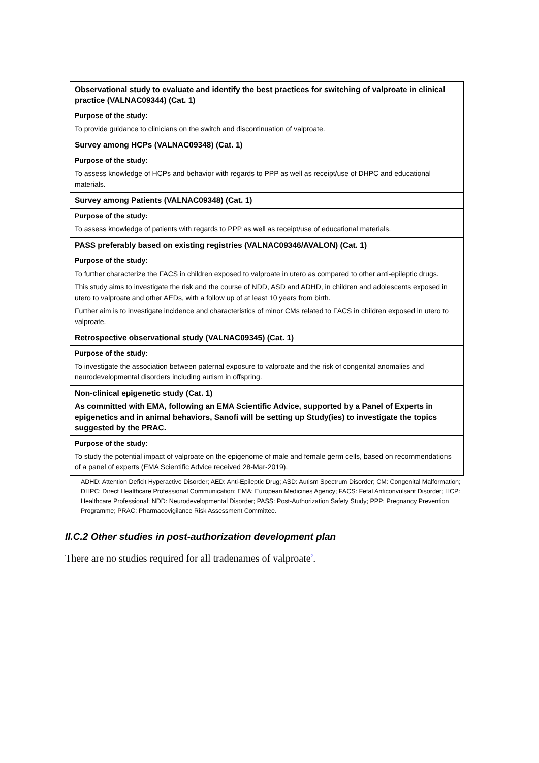| Observational study to evaluate and identify the best practices for switching of valproate in clinical practice (VALNAC09344) (Cat. 1) |
| Purpose of the study: To provide guidance to clinicians on the switch and discontinuation of valproate. |
| Survey among HCPs (VALNAC09348) (Cat. 1) |
| Purpose of the study: To assess knowledge of HCPs and behavior with regards to PPP as well as receipt/use of DHPC and educational materials. |
| Survey among Patients (VALNAC09348) (Cat. 1) |
| Purpose of the study: To assess knowledge of patients with regards to PPP as well as receipt/use of educational materials. |
| PASS preferably based on existing registries (VALNAC09346/AVALON) (Cat. 1) |
| Purpose of the study: To further characterize the FACS in children exposed to valproate in utero as compared to other anti-epileptic drugs. This study aims to investigate the risk and the course of NDD, ASD and ADHD, in children and adolescents exposed in utero to valproate and other AEDs, with a follow up of at least 10 years from birth. Further aim is to investigate incidence and characteristics of minor CMs related to FACS in children exposed in utero to valproate. |
| Retrospective observational study (VALNAC09345) (Cat. 1) |
| Purpose of the study: To investigate the association between paternal exposure to valproate and the risk of congenital anomalies and neurodevelopmental disorders including autism in offspring. |
| Non-clinical epigenetic study (Cat. 1) As committed with EMA, following an EMA Scientific Advice, supported by a Panel of Experts in epigenetics and in animal behaviors, Sanofi will be setting up Study(ies) to investigate the topics suggested by the PRAC. |
| Purpose of the study: To study the potential impact of valproate on the epigenome of male and female germ cells, based on recommendations of a panel of experts (EMA Scientific Advice received 28-Mar-2019). |
ADHD: Attention Deficit Hyperactive Disorder; AED: Anti-Epileptic Drug; ASD: Autism Spectrum Disorder; CM: Congenital Malformation; DHPC: Direct Healthcare Professional Communication; EMA: European Medicines Agency; FACS: Fetal Anticonvulsant Disorder; HCP: Healthcare Professional; NDD: Neurodevelopmental Disorder; PASS: Post-Authorization Safety Study; PPP: Pregnancy Prevention Programme; PRAC: Pharmacovigilance Risk Assessment Committee.
II.C.2 Other studies in post-authorization development plan
There are no studies required for all tradenames of valproate<sup>2</sup>.